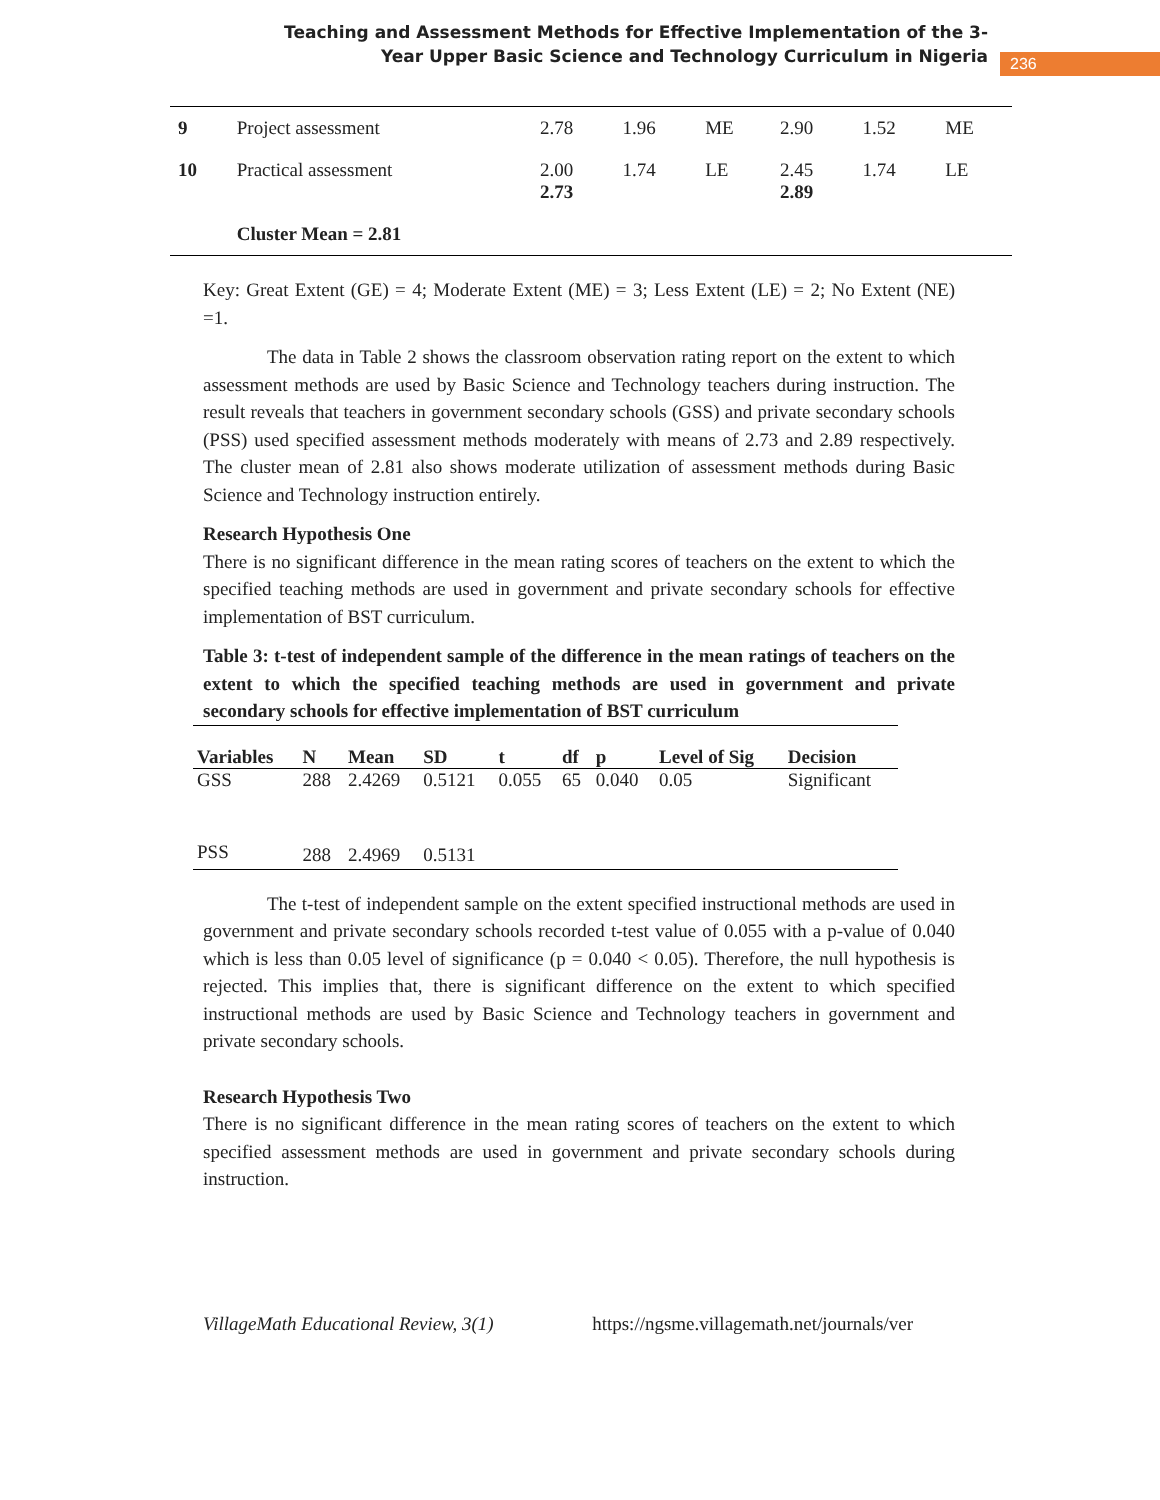Teaching and Assessment Methods for Effective Implementation of the 3-Year Upper Basic Science and Technology Curriculum in Nigeria
236
| 9 | Project assessment | 2.78 | 1.96 | ME | 2.90 | 1.52 | ME |
| 10 | Practical assessment | 2.00 2.73 | 1.74 | LE | 2.45 2.89 | 1.74 | LE |
| | Cluster Mean = 2.81 | | | | | | |
Key: Great Extent (GE) = 4; Moderate Extent (ME) = 3; Less Extent (LE) = 2; No Extent (NE) =1.
The data in Table 2 shows the classroom observation rating report on the extent to which assessment methods are used by Basic Science and Technology teachers during instruction. The result reveals that teachers in government secondary schools (GSS) and private secondary schools (PSS) used specified assessment methods moderately with means of 2.73 and 2.89 respectively. The cluster mean of 2.81 also shows moderate utilization of assessment methods during Basic Science and Technology instruction entirely.
Research Hypothesis One
There is no significant difference in the mean rating scores of teachers on the extent to which the specified teaching methods are used in government and private secondary schools for effective implementation of BST curriculum.
Table 3: t-test of independent sample of the difference in the mean ratings of teachers on the extent to which the specified teaching methods are used in government and private secondary schools for effective implementation of BST curriculum
| Variables | N | Mean | SD | t | df | p | Level of Sig | Decision |
| --- | --- | --- | --- | --- | --- | --- | --- | --- |
| GSS | 288 | 2.4269 | 0.5121 | 0.055 | 65 | 0.040 | 0.05 | Significant |
| PSS | 288 | 2.4969 | 0.5131 | | | | | |
The t-test of independent sample on the extent specified instructional methods are used in government and private secondary schools recorded t-test value of 0.055 with a p-value of 0.040 which is less than 0.05 level of significance (p = 0.040 < 0.05). Therefore, the null hypothesis is rejected. This implies that, there is significant difference on the extent to which specified instructional methods are used by Basic Science and Technology teachers in government and private secondary schools.
Research Hypothesis Two
There is no significant difference in the mean rating scores of teachers on the extent to which specified assessment methods are used in government and private secondary schools during instruction.
VillageMath Educational Review, 3(1) https://ngsme.villagemath.net/journals/ver